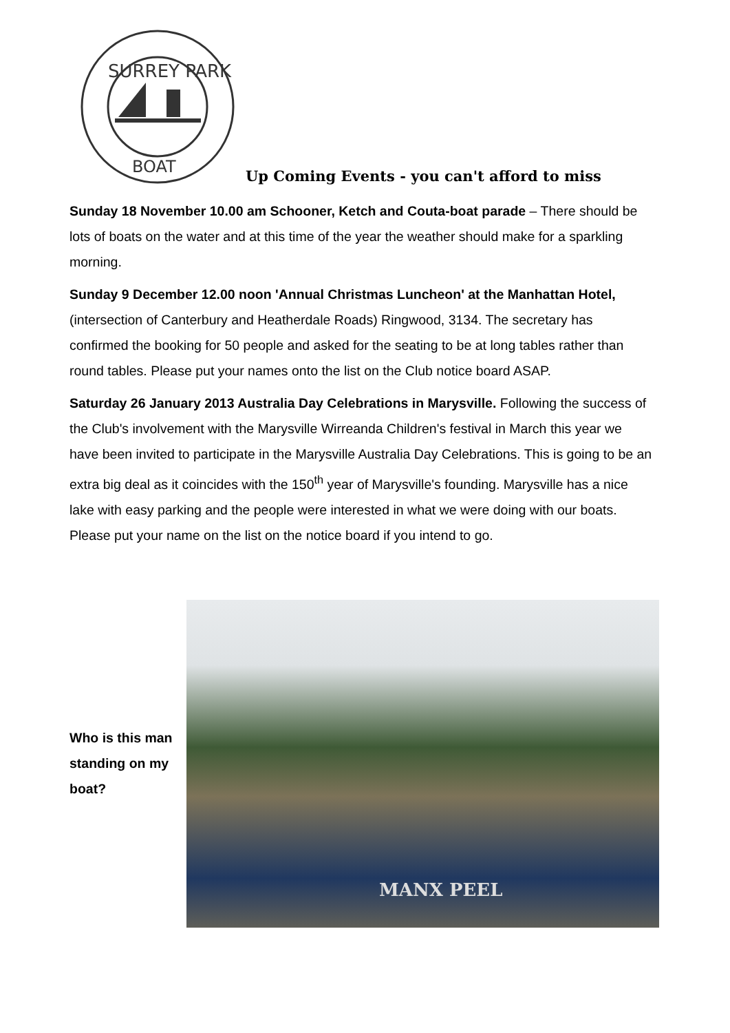SURREY PARK
BOAT
Up Coming Events - you can't afford to miss
Sunday 18 November 10.00 am Schooner, Ketch and Couta-boat parade – There should be lots of boats on the water and at this time of the year the weather should make for a sparkling morning.
Sunday 9 December 12.00 noon 'Annual Christmas Luncheon' at the Manhattan Hotel, (intersection of Canterbury and Heatherdale Roads) Ringwood, 3134. The secretary has confirmed the booking for 50 people and asked for the seating to be at long tables rather than round tables. Please put your names onto the list on the Club notice board ASAP.
Saturday 26 January 2013 Australia Day Celebrations in Marysville. Following the success of the Club's involvement with the Marysville Wirreanda Children's festival in March this year we have been invited to participate in the Marysville Australia Day Celebrations. This is going to be an extra big deal as it coincides with the 150<sup>th</sup> year of Marysville's founding. Marysville has a nice lake with easy parking and the people were interested in what we were doing with our boats. Please put your name on the list on the notice board if you intend to go.
Who is this man standing on my boat?
MANX PEEL